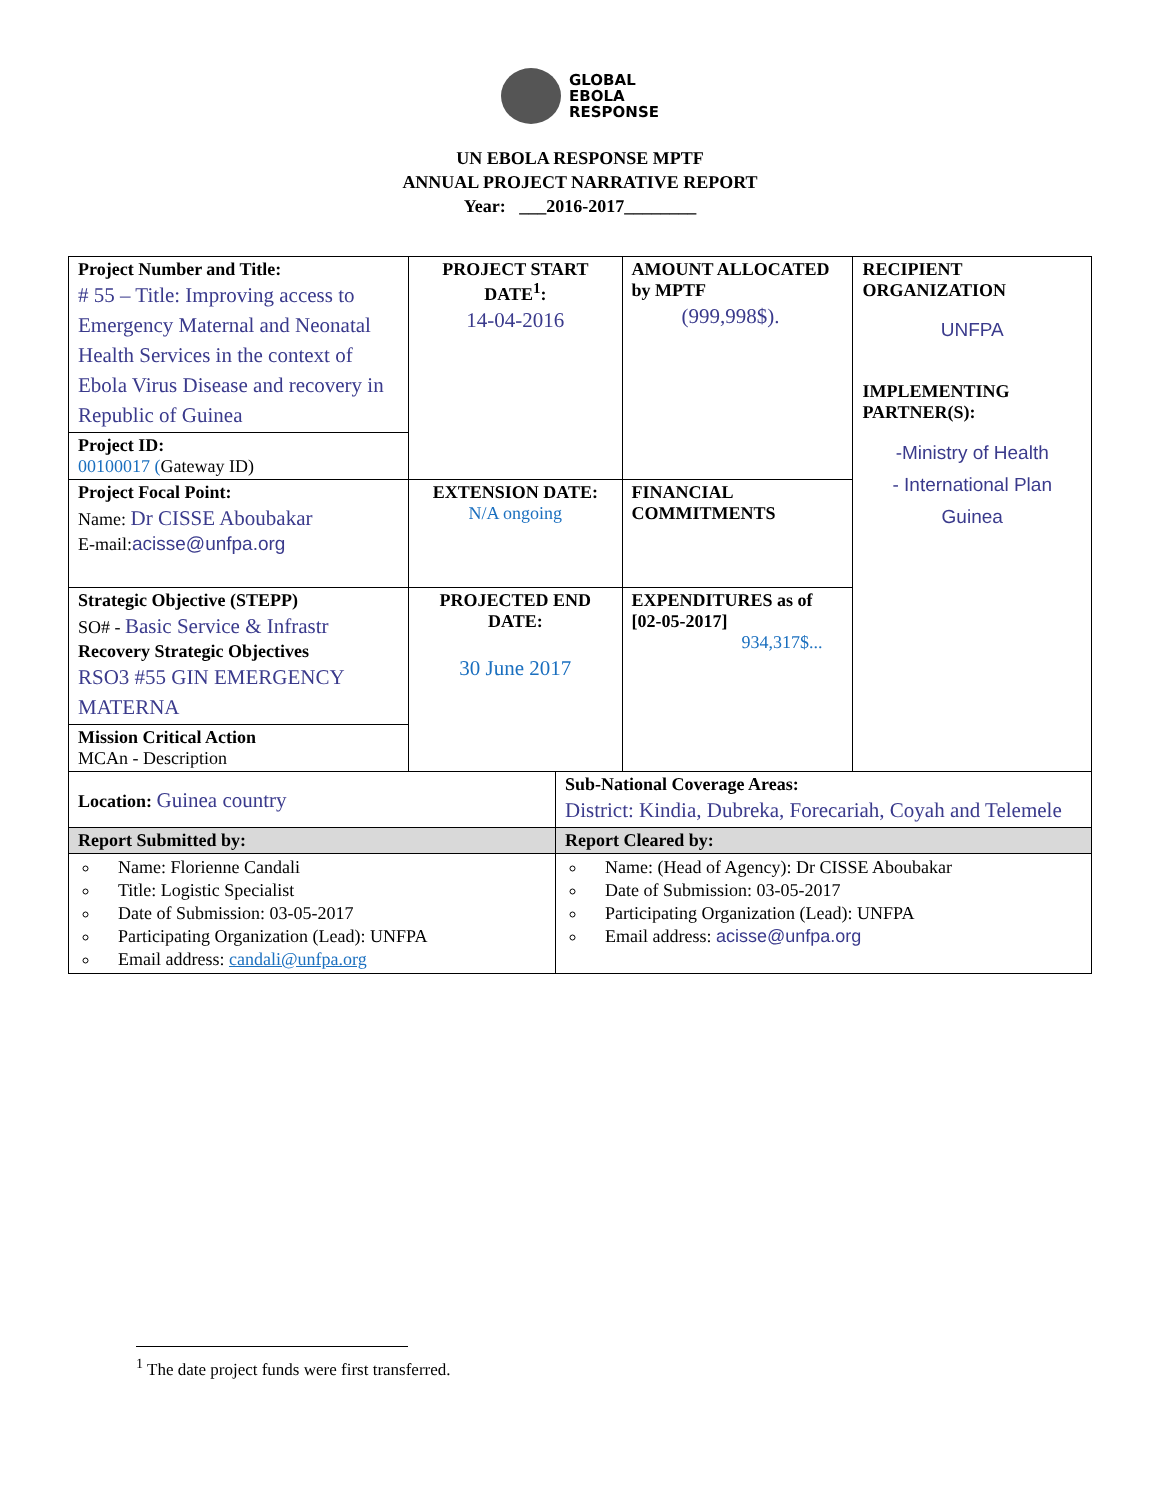GLOBAL
EBOLA
RESPONSE
UN EBOLA RESPONSE MPTF
ANNUAL PROJECT NARRATIVE REPORT
Year: ___2016-2017________
| Project Number and Title: # 55 – Title: Improving access to Emergency Maternal and Neonatal Health Services in the context of Ebola Virus Disease and recovery in Republic of Guinea | PROJECT START DATE<sup>1</sup>: 14-04-2016 | AMOUNT ALLOCATED by MPTF (999,998$). | RECIPIENT ORGANIZATION UNFPA IMPLEMENTING PARTNER(S): -Ministry of Health - International Plan Guinea |
| Project ID: 00100017 ( Gateway ID) | | | |
| Project Focal Point: Name: Dr CISSE Aboubakar E-mail: acisse@unfpa.org | EXTENSION DATE: N/A ongoing | FINANCIAL COMMITMENTS | |
| Strategic Objective (STEPP) SO# - Basic Service & Infrastr Recovery Strategic Objectives RSO3 #55 GIN EMERGENCY MATERNA | PROJECTED END DATE: 30 June 2017 | EXPENDITURES as of [02-05-2017] 934,317$... | |
| Mission Critical Action MCAn - Description | | | |
| Location: Guinea country | Sub-National Coverage Areas: District: Kindia, Dubreka, Forecariah, Coyah and Telemele |
| Report Submitted by: | Report Cleared by: |
| Name: Florienne Candali Title: Logistic Specialist Date of Submission: 03-05-2017 Participating Organization (Lead): UNFPA Email address: candali@unfpa.org | Name: (Head of Agency): Dr CISSE Aboubakar Date of Submission: 03-05-2017 Participating Organization (Lead): UNFPA Email address: acisse@unfpa.org |
<sup>1</sup> The date project funds were first transferred.